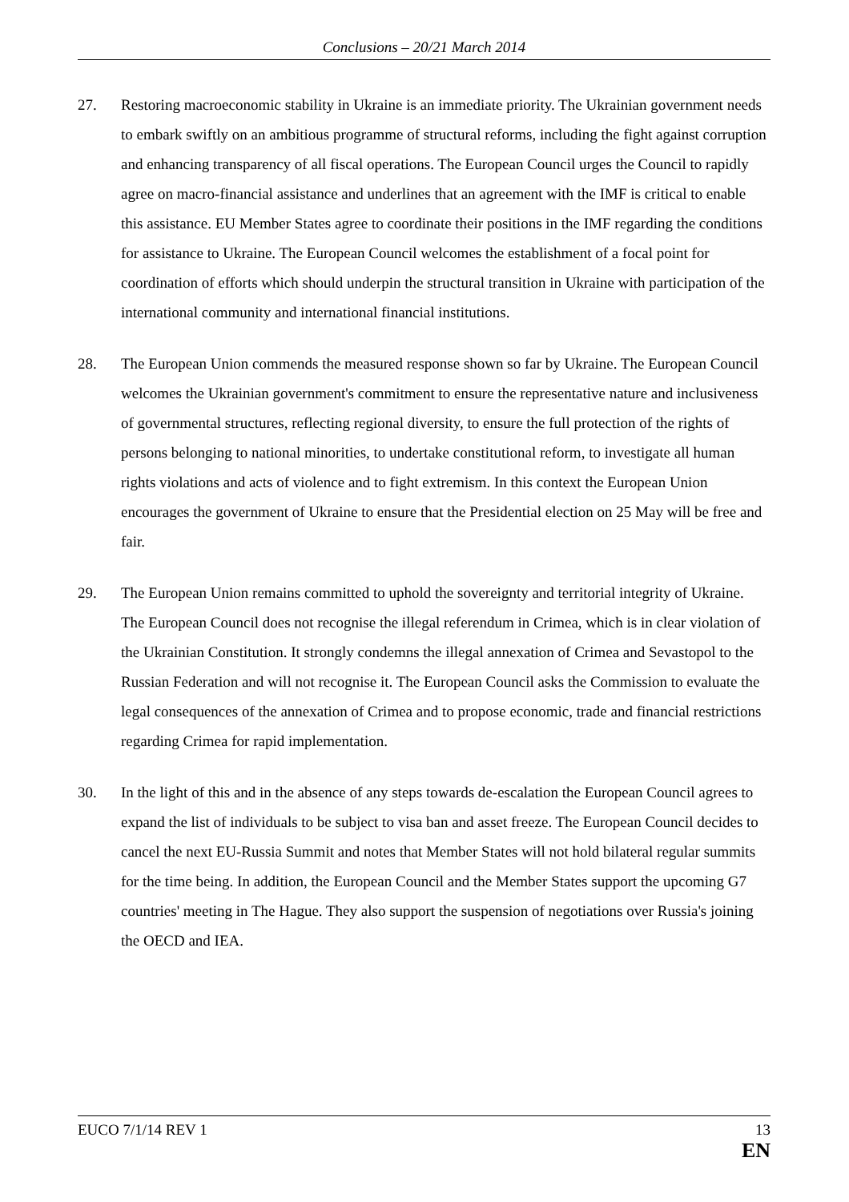Conclusions – 20/21 March 2014
27. Restoring macroeconomic stability in Ukraine is an immediate priority. The Ukrainian government needs to embark swiftly on an ambitious programme of structural reforms, including the fight against corruption and enhancing transparency of all fiscal operations. The European Council urges the Council to rapidly agree on macro-financial assistance and underlines that an agreement with the IMF is critical to enable this assistance. EU Member States agree to coordinate their positions in the IMF regarding the conditions for assistance to Ukraine. The European Council welcomes the establishment of a focal point for coordination of efforts which should underpin the structural transition in Ukraine with participation of the international community and international financial institutions.
28. The European Union commends the measured response shown so far by Ukraine. The European Council welcomes the Ukrainian government's commitment to ensure the representative nature and inclusiveness of governmental structures, reflecting regional diversity, to ensure the full protection of the rights of persons belonging to national minorities, to undertake constitutional reform, to investigate all human rights violations and acts of violence and to fight extremism. In this context the European Union encourages the government of Ukraine to ensure that the Presidential election on 25 May will be free and fair.
29. The European Union remains committed to uphold the sovereignty and territorial integrity of Ukraine. The European Council does not recognise the illegal referendum in Crimea, which is in clear violation of the Ukrainian Constitution. It strongly condemns the illegal annexation of Crimea and Sevastopol to the Russian Federation and will not recognise it. The European Council asks the Commission to evaluate the legal consequences of the annexation of Crimea and to propose economic, trade and financial restrictions regarding Crimea for rapid implementation.
30. In the light of this and in the absence of any steps towards de-escalation the European Council agrees to expand the list of individuals to be subject to visa ban and asset freeze. The European Council decides to cancel the next EU-Russia Summit and notes that Member States will not hold bilateral regular summits for the time being. In addition, the European Council and the Member States support the upcoming G7 countries' meeting in The Hague. They also support the suspension of negotiations over Russia's joining the OECD and IEA.
EUCO 7/1/14 REV 1 13
EN